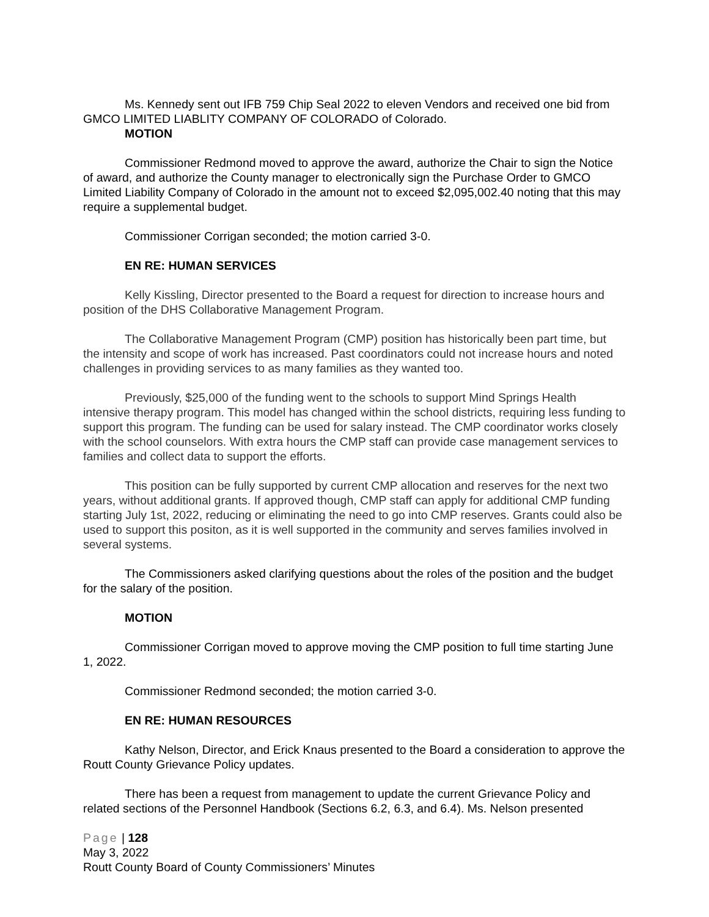Ms. Kennedy sent out IFB 759 Chip Seal 2022 to eleven Vendors and received one bid from GMCO LIMITED LIABLITY COMPANY OF COLORADO of Colorado.
MOTION
Commissioner Redmond moved to approve the award, authorize the Chair to sign the Notice of award, and authorize the County manager to electronically sign the Purchase Order to GMCO Limited Liability Company of Colorado in the amount not to exceed $2,095,002.40 noting that this may require a supplemental budget.
Commissioner Corrigan seconded; the motion carried 3-0.
EN RE: HUMAN SERVICES
Kelly Kissling, Director presented to the Board a request for direction to increase hours and position of the DHS Collaborative Management Program.
The Collaborative Management Program (CMP) position has historically been part time, but the intensity and scope of work has increased. Past coordinators could not increase hours and noted challenges in providing services to as many families as they wanted too.
Previously, $25,000 of the funding went to the schools to support Mind Springs Health intensive therapy program. This model has changed within the school districts, requiring less funding to support this program. The funding can be used for salary instead. The CMP coordinator works closely with the school counselors. With extra hours the CMP staff can provide case management services to families and collect data to support the efforts.
This position can be fully supported by current CMP allocation and reserves for the next two years, without additional grants. If approved though, CMP staff can apply for additional CMP funding starting July 1st, 2022, reducing or eliminating the need to go into CMP reserves. Grants could also be used to support this positon, as it is well supported in the community and serves families involved in several systems.
The Commissioners asked clarifying questions about the roles of the position and the budget for the salary of the position.
MOTION
Commissioner Corrigan moved to approve moving the CMP position to full time starting June 1, 2022.
Commissioner Redmond seconded; the motion carried 3-0.
EN RE: HUMAN RESOURCES
Kathy Nelson, Director, and Erick Knaus presented to the Board a consideration to approve the Routt County Grievance Policy updates.
There has been a request from management to update the current Grievance Policy and related sections of the Personnel Handbook (Sections 6.2, 6.3, and 6.4). Ms. Nelson presented
Page | 128
May 3, 2022
Routt County Board of County Commissioners’ Minutes